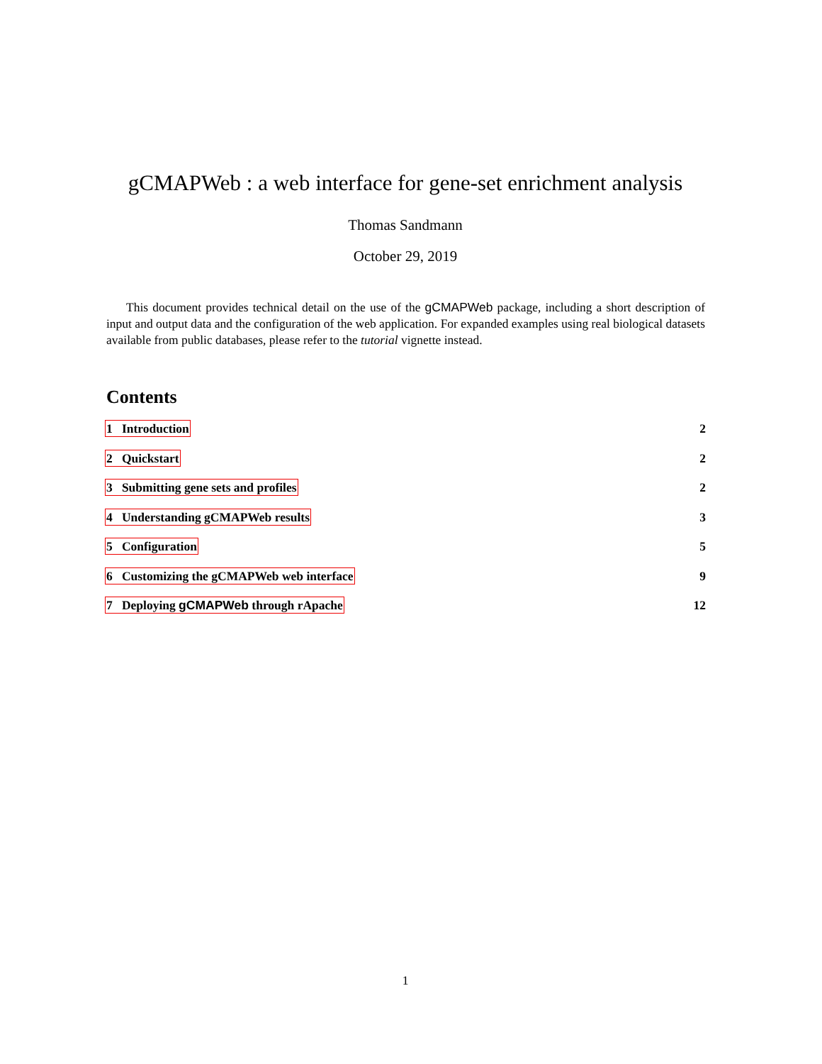gCMAPWeb : a web interface for gene-set enrichment analysis
Thomas Sandmann
October 29, 2019
This document provides technical detail on the use of the gCMAPWeb package, including a short description of input and output data and the configuration of the web application. For expanded examples using real biological datasets available from public databases, please refer to the tutorial vignette instead.
Contents
1 Introduction 2
2 Quickstart 2
3 Submitting gene sets and profiles 2
4 Understanding gCMAPWeb results 3
5 Configuration 5
6 Customizing the gCMAPWeb web interface 9
7 Deploying gCMAPWeb through rApache 12
1